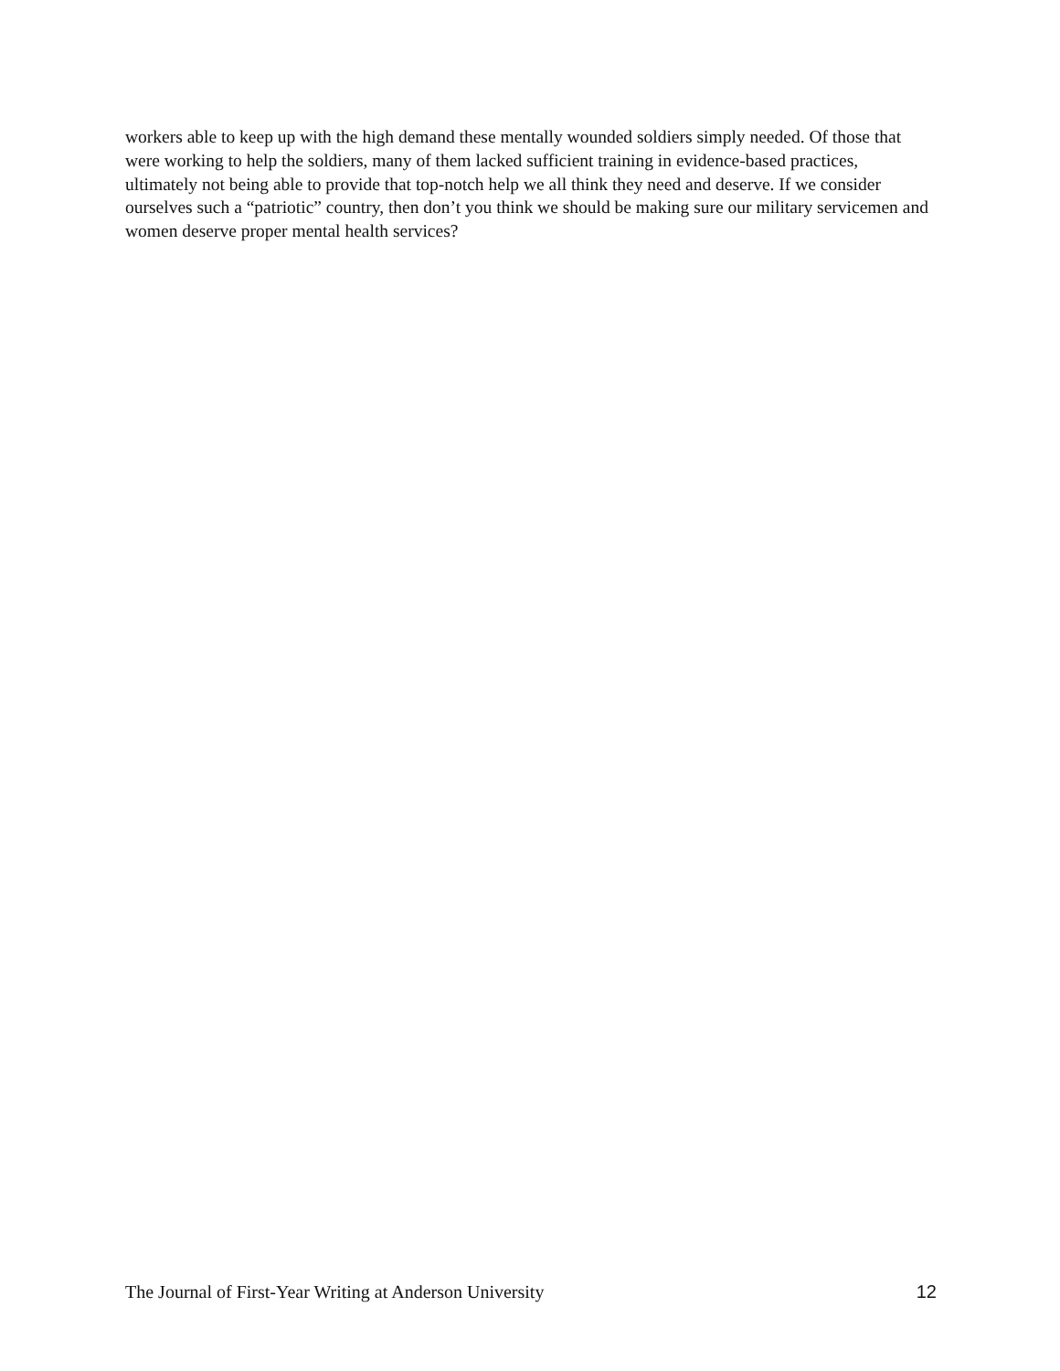workers able to keep up with the high demand these mentally wounded soldiers simply needed. Of those that were working to help the soldiers, many of them lacked sufficient training in evidence-based practices, ultimately not being able to provide that top-notch help we all think they need and deserve. If we consider ourselves such a “patriotic” country, then don’t you think we should be making sure our military servicemen and women deserve proper mental health services?
The Journal of First-Year Writing at Anderson University 12